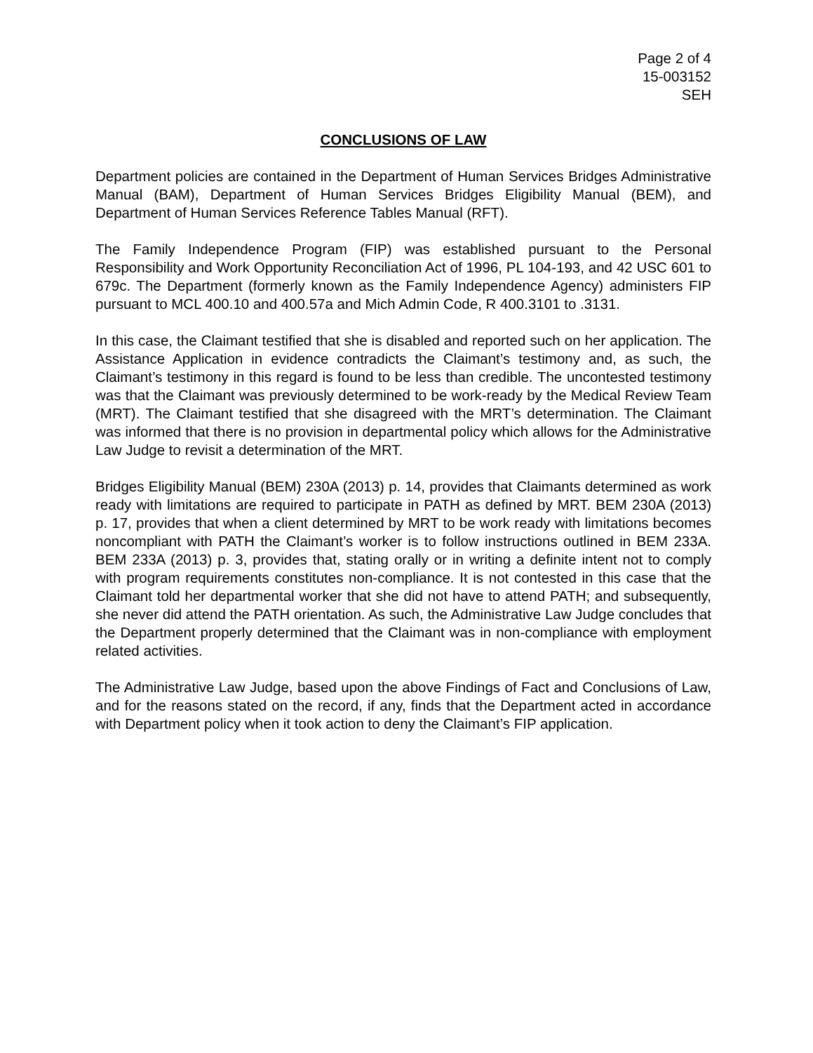Page 2 of 4
15-003152
SEH
CONCLUSIONS OF LAW
Department policies are contained in the Department of Human Services Bridges Administrative Manual (BAM), Department of Human Services Bridges Eligibility Manual (BEM), and Department of Human Services Reference Tables Manual (RFT).
The Family Independence Program (FIP) was established pursuant to the Personal Responsibility and Work Opportunity Reconciliation Act of 1996, PL 104-193, and 42 USC 601 to 679c. The Department (formerly known as the Family Independence Agency) administers FIP pursuant to MCL 400.10 and 400.57a and Mich Admin Code, R 400.3101 to .3131.
In this case, the Claimant testified that she is disabled and reported such on her application. The Assistance Application in evidence contradicts the Claimant’s testimony and, as such, the Claimant’s testimony in this regard is found to be less than credible. The uncontested testimony was that the Claimant was previously determined to be work-ready by the Medical Review Team (MRT). The Claimant testified that she disagreed with the MRT’s determination. The Claimant was informed that there is no provision in departmental policy which allows for the Administrative Law Judge to revisit a determination of the MRT.
Bridges Eligibility Manual (BEM) 230A (2013) p. 14, provides that Claimants determined as work ready with limitations are required to participate in PATH as defined by MRT. BEM 230A (2013) p. 17, provides that when a client determined by MRT to be work ready with limitations becomes noncompliant with PATH the Claimant’s worker is to follow instructions outlined in BEM 233A. BEM 233A (2013) p. 3, provides that, stating orally or in writing a definite intent not to comply with program requirements constitutes non-compliance. It is not contested in this case that the Claimant told her departmental worker that she did not have to attend PATH; and subsequently, she never did attend the PATH orientation. As such, the Administrative Law Judge concludes that the Department properly determined that the Claimant was in non-compliance with employment related activities.
The Administrative Law Judge, based upon the above Findings of Fact and Conclusions of Law, and for the reasons stated on the record, if any, finds that the Department acted in accordance with Department policy when it took action to deny the Claimant’s FIP application.